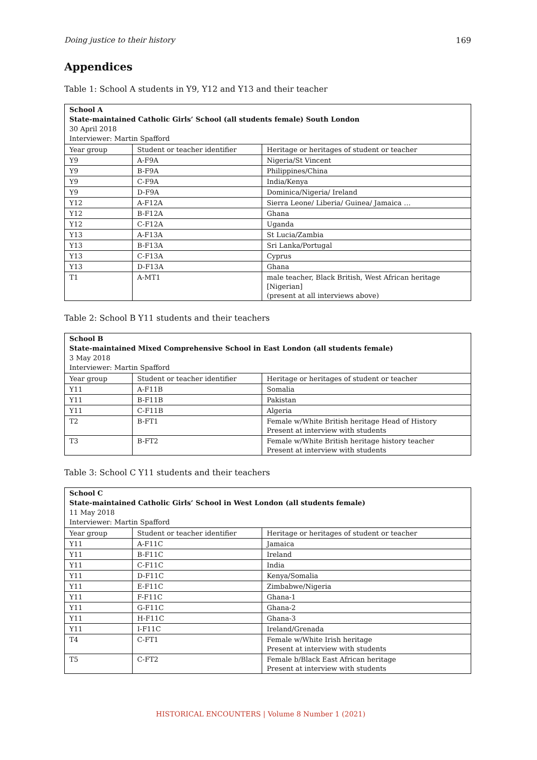Doing justice to their history 169
Appendices
Table 1: School A students in Y9, Y12 and Y13 and their teacher
| School A State-maintained Catholic Girls’ School (all students female) South London 30 April 2018 Interviewer: Martin Spafford | | |
| Year group | Student or teacher identifier | Heritage or heritages of student or teacher |
| Y9 | A-F9A | Nigeria/St Vincent |
| Y9 | B-F9A | Philippines/China |
| Y9 | C-F9A | India/Kenya |
| Y9 | D-F9A | Dominica/Nigeria/ Ireland |
| Y12 | A-F12A | Sierra Leone/ Liberia/ Guinea/ Jamaica … |
| Y12 | B-F12A | Ghana |
| Y12 | C-F12A | Uganda |
| Y13 | A-F13A | St Lucia/Zambia |
| Y13 | B-F13A | Sri Lanka/Portugal |
| Y13 | C-F13A | Cyprus |
| Y13 | D-F13A | Ghana |
| T1 | A-MT1 | male teacher, Black British, West African heritage [Nigerian] (present at all interviews above) |
Table 2: School B Y11 students and their teachers
| School B State-maintained Mixed Comprehensive School in East London (all students female) 3 May 2018 Interviewer: Martin Spafford | | |
| Year group | Student or teacher identifier | Heritage or heritages of student or teacher |
| Y11 | A-F11B | Somalia |
| Y11 | B-F11B | Pakistan |
| Y11 | C-F11B | Algeria |
| T2 | B-FT1 | Female w/White British heritage Head of History Present at interview with students |
| T3 | B-FT2 | Female w/White British heritage history teacher Present at interview with students |
Table 3: School C Y11 students and their teachers
| School C State-maintained Catholic Girls’ School in West London (all students female) 11 May 2018 Interviewer: Martin Spafford | | |
| Year group | Student or teacher identifier | Heritage or heritages of student or teacher |
| Y11 | A-F11C | Jamaica |
| Y11 | B-F11C | Ireland |
| Y11 | C-F11C | India |
| Y11 | D-F11C | Kenya/Somalia |
| Y11 | E-F11C | Zimbabwe/Nigeria |
| Y11 | F-F11C | Ghana-1 |
| Y11 | G-F11C | Ghana-2 |
| Y11 | H-F11C | Ghana-3 |
| Y11 | I-F11C | Ireland/Grenada |
| T4 | C-FT1 | Female w/White Irish heritage Present at interview with students |
| T5 | C-FT2 | Female b/Black East African heritage Present at interview with students |
HISTORICAL ENCOUNTERS | Volume 8 Number 1 (2021)